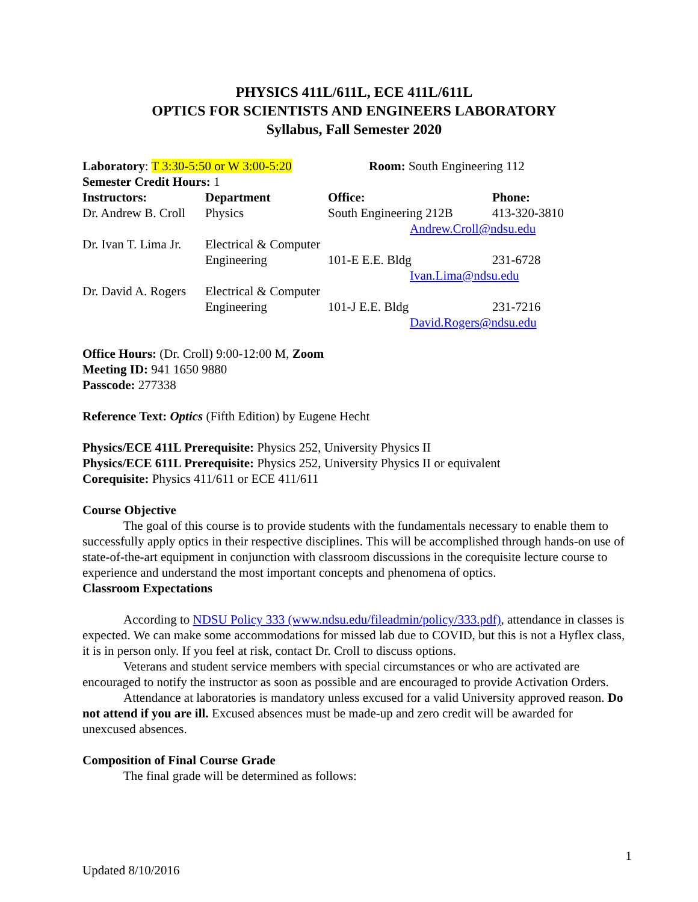PHYSICS 411L/611L, ECE 411L/611L
OPTICS FOR SCIENTISTS AND ENGINEERS LABORATORY
Syllabus, Fall Semester 2020
| Laboratory : T 3:30-5:50 or W 3:00-5:20 | | Room: South Engineering 112 | |
| Semester Credit Hours: 1 | | | |
| Instructors: | Department | Office: | Phone: |
| Dr. Andrew B. Croll | Physics | South Engineering 212B | 413-320-3810 |
| | | Andrew.Croll@ndsu.edu | |
| Dr. Ivan T. Lima Jr. | Electrical & Computer | | |
| | Engineering | 101-E E.E. Bldg | 231-6728 |
| | | Ivan.Lima@ndsu.edu | |
| Dr. David A. Rogers | Electrical & Computer | | |
| | Engineering | 101-J E.E. Bldg | 231-7216 |
| | | David.Rogers@ndsu.edu | |
Office Hours: (Dr. Croll) 9:00-12:00 M, Zoom
Meeting ID: 941 1650 9880
Passcode: 277338
Reference Text: Optics (Fifth Edition) by Eugene Hecht
Physics/ECE 411L Prerequisite: Physics 252, University Physics II
Physics/ECE 611L Prerequisite: Physics 252, University Physics II or equivalent
Corequisite: Physics 411/611 or ECE 411/611
Course Objective
The goal of this course is to provide students with the fundamentals necessary to enable them to successfully apply optics in their respective disciplines. This will be accomplished through hands-on use of state-of-the-art equipment in conjunction with classroom discussions in the corequisite lecture course to experience and understand the most important concepts and phenomena of optics.
Classroom Expectations
According to NDSU Policy 333 (www.ndsu.edu/fileadmin/policy/333.pdf), attendance in classes is expected. We can make some accommodations for missed lab due to COVID, but this is not a Hyflex class, it is in person only. If you feel at risk, contact Dr. Croll to discuss options.
Veterans and student service members with special circumstances or who are activated are encouraged to notify the instructor as soon as possible and are encouraged to provide Activation Orders.
Attendance at laboratories is mandatory unless excused for a valid University approved reason. Do not attend if you are ill. Excused absences must be made-up and zero credit will be awarded for unexcused absences.
Composition of Final Course Grade
The final grade will be determined as follows:
1
Updated 8/10/2016